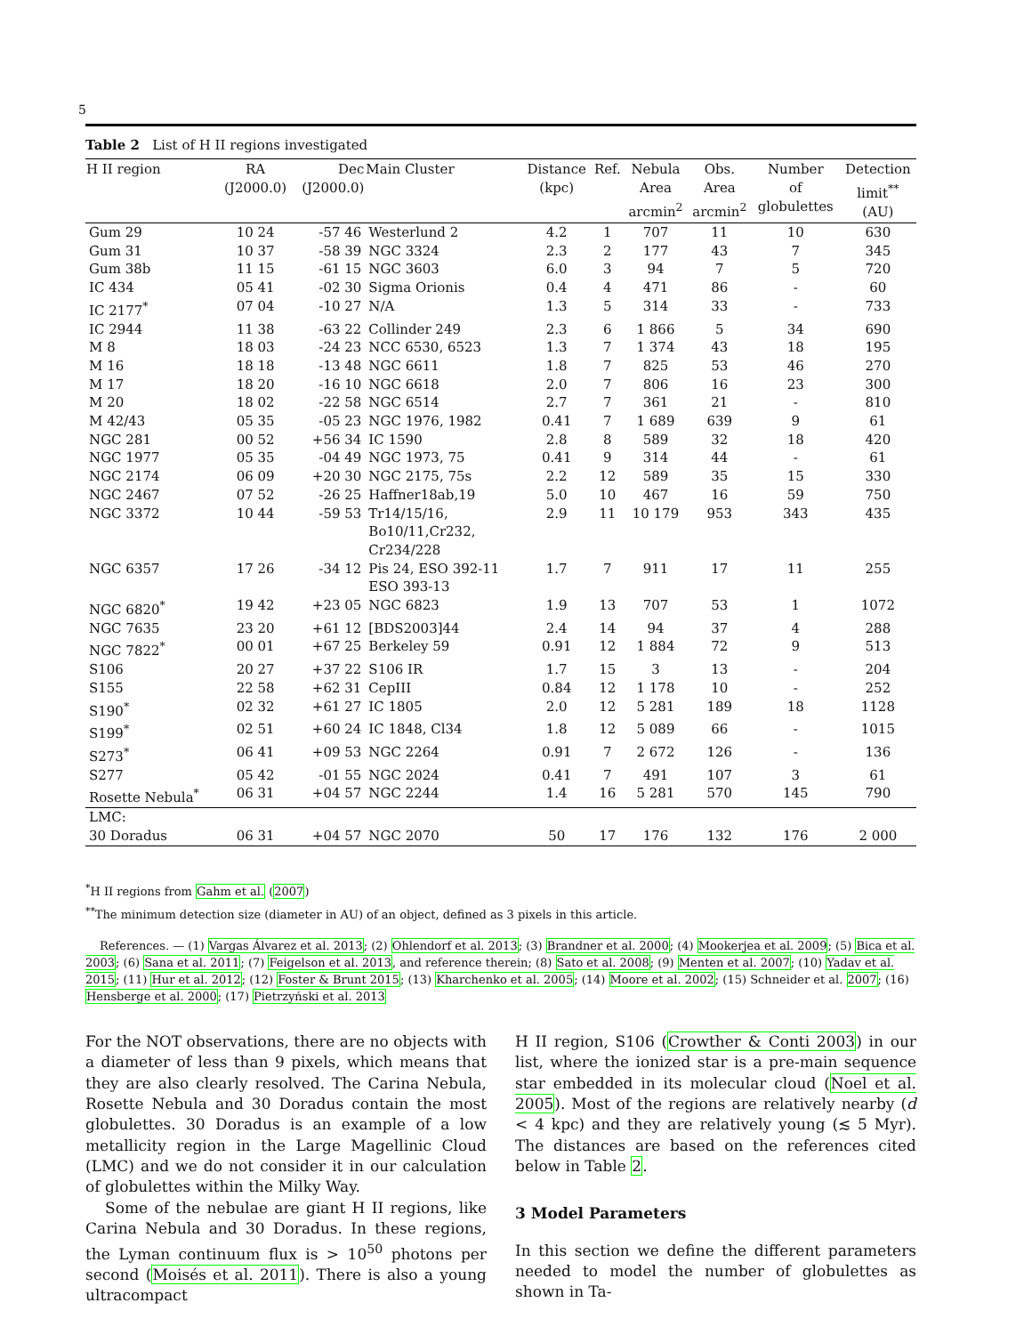5
Table 2 List of H II regions investigated
| H II region | RA (J2000.0) | Dec (J2000.0) | Main Cluster | Distance (kpc) | Ref. | Nebula Area arcmin<sup>2</sup> | Obs. Area arcmin<sup>2</sup> | Number of globulettes | Detection limit<sup>**</sup> (AU) |
| --- | --- | --- | --- | --- | --- | --- | --- | --- | --- |
| Gum 29 | 10 24 | -57 46 | Westerlund 2 | 4.2 | 1 | 707 | 11 | 10 | 630 |
| Gum 31 | 10 37 | -58 39 | NGC 3324 | 2.3 | 2 | 177 | 43 | 7 | 345 |
| Gum 38b | 11 15 | -61 15 | NGC 3603 | 6.0 | 3 | 94 | 7 | 5 | 720 |
| IC 434 | 05 41 | -02 30 | Sigma Orionis | 0.4 | 4 | 471 | 86 | - | 60 |
| IC 2177<sup>*</sup> | 07 04 | -10 27 | N/A | 1.3 | 5 | 314 | 33 | - | 733 |
| IC 2944 | 11 38 | -63 22 | Collinder 249 | 2.3 | 6 | 1 866 | 5 | 34 | 690 |
| M 8 | 18 03 | -24 23 | NCC 6530, 6523 | 1.3 | 7 | 1 374 | 43 | 18 | 195 |
| M 16 | 18 18 | -13 48 | NGC 6611 | 1.8 | 7 | 825 | 53 | 46 | 270 |
| M 17 | 18 20 | -16 10 | NGC 6618 | 2.0 | 7 | 806 | 16 | 23 | 300 |
| M 20 | 18 02 | -22 58 | NGC 6514 | 2.7 | 7 | 361 | 21 | - | 810 |
| M 42/43 | 05 35 | -05 23 | NGC 1976, 1982 | 0.41 | 7 | 1 689 | 639 | 9 | 61 |
| NGC 281 | 00 52 | +56 34 | IC 1590 | 2.8 | 8 | 589 | 32 | 18 | 420 |
| NGC 1977 | 05 35 | -04 49 | NGC 1973, 75 | 0.41 | 9 | 314 | 44 | - | 61 |
| NGC 2174 | 06 09 | +20 30 | NGC 2175, 75s | 2.2 | 12 | 589 | 35 | 15 | 330 |
| NGC 2467 | 07 52 | -26 25 | Haffner18ab,19 | 5.0 | 10 | 467 | 16 | 59 | 750 |
| NGC 3372 | 10 44 | -59 53 | Tr14/15/16, Bo10/11,Cr232, Cr234/228 | 2.9 | 11 | 10 179 | 953 | 343 | 435 |
| NGC 6357 | 17 26 | -34 12 | Pis 24, ESO 392-11 ESO 393-13 | 1.7 | 7 | 911 | 17 | 11 | 255 |
| NGC 6820<sup>*</sup> | 19 42 | +23 05 | NGC 6823 | 1.9 | 13 | 707 | 53 | 1 | 1072 |
| NGC 7635 | 23 20 | +61 12 | [BDS2003]44 | 2.4 | 14 | 94 | 37 | 4 | 288 |
| NGC 7822<sup>*</sup> | 00 01 | +67 25 | Berkeley 59 | 0.91 | 12 | 1 884 | 72 | 9 | 513 |
| S106 | 20 27 | +37 22 | S106 IR | 1.7 | 15 | 3 | 13 | - | 204 |
| S155 | 22 58 | +62 31 | CepIII | 0.84 | 12 | 1 178 | 10 | - | 252 |
| S190<sup>*</sup> | 02 32 | +61 27 | IC 1805 | 2.0 | 12 | 5 281 | 189 | 18 | 1128 |
| S199<sup>*</sup> | 02 51 | +60 24 | IC 1848, Cl34 | 1.8 | 12 | 5 089 | 66 | - | 1015 |
| S273<sup>*</sup> | 06 41 | +09 53 | NGC 2264 | 0.91 | 7 | 2 672 | 126 | - | 136 |
| S277 | 05 42 | -01 55 | NGC 2024 | 0.41 | 7 | 491 | 107 | 3 | 61 |
| Rosette Nebula<sup>*</sup> | 06 31 | +04 57 | NGC 2244 | 1.4 | 16 | 5 281 | 570 | 145 | 790 |
| LMC: | | | | | | | | | |
| 30 Doradus | 06 31 | +04 57 | NGC 2070 | 50 | 17 | 176 | 132 | 176 | 2 000 |
<sup>*</sup> H II regions from Gahm et al. (2007)
<sup>**</sup> The minimum detection size (diameter in AU) of an object, defined as 3 pixels in this article.
References. — (1) Vargas Álvarez et al. 2013; (2) Ohlendorf et al. 2013; (3) Brandner et al. 2000; (4) Mookerjea et al. 2009; (5) Bica et al. 2003; (6) Sana et al. 2011; (7) Feigelson et al. 2013, and reference therein; (8) Sato et al. 2008; (9) Menten et al. 2007; (10) Yadav et al. 2015; (11) Hur et al. 2012; (12) Foster & Brunt 2015; (13) Kharchenko et al. 2005; (14) Moore et al. 2002; (15) Schneider et al. 2007; (16) Hensberge et al. 2000; (17) Pietrzyński et al. 2013
For the NOT observations, there are no objects with a diameter of less than 9 pixels, which means that they are also clearly resolved. The Carina Nebula, Rosette Nebula and 30 Doradus contain the most globulettes. 30 Doradus is an example of a low metallicity region in the Large Magellinic Cloud (LMC) and we do not consider it in our calculation of globulettes within the Milky Way.
Some of the nebulae are giant H II regions, like Carina Nebula and 30 Doradus. In these regions, the Lyman continuum flux is > 10<sup>50</sup> photons per second (Moisés et al. 2011). There is also a young ultracompact
H II region, S106 (Crowther & Conti 2003) in our list, where the ionized star is a pre-main sequence star embedded in its molecular cloud (Noel et al. 2005). Most of the regions are relatively nearby (d < 4 kpc) and they are relatively young (≲ 5 Myr). The distances are based on the references cited below in Table 2.
3 Model Parameters
In this section we define the different parameters needed to model the number of globulettes as shown in Ta-